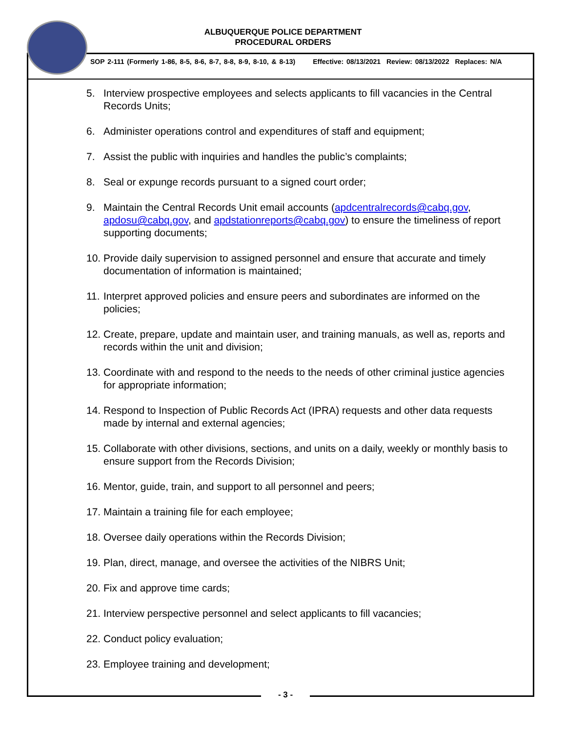ALBUQUERQUE POLICE DEPARTMENT
PROCEDURAL ORDERS
SOP 2-111 (Formerly 1-86, 8-5, 8-6, 8-7, 8-8, 8-9, 8-10, & 8-13) Effective: 08/13/2021 Review: 08/13/2022 Replaces: N/A
5. Interview prospective employees and selects applicants to fill vacancies in the Central Records Units;
6. Administer operations control and expenditures of staff and equipment;
7. Assist the public with inquiries and handles the public’s complaints;
8. Seal or expunge records pursuant to a signed court order;
9. Maintain the Central Records Unit email accounts (apdcentralrecords@cabq.gov, apdosu@cabq.gov, and apdstationreports@cabq.gov) to ensure the timeliness of report supporting documents;
10.
Provide daily supervision to assigned personnel and ensure that accurate and timely documentation of information is maintained;
11.
Interpret approved policies and ensure peers and subordinates are informed on the policies;
12.
Create, prepare, update and maintain user, and training manuals, as well as, reports and records within the unit and division;
13.
Coordinate with and respond to the needs to the needs of other criminal justice agencies for appropriate information;
14.
Respond to Inspection of Public Records Act (IPRA) requests and other data requests made by internal and external agencies;
15.
Collaborate with other divisions, sections, and units on a daily, weekly or monthly basis to ensure support from the Records Division;
16.
Mentor, guide, train, and support to all personnel and peers;
17.
Maintain a training file for each employee;
18.
Oversee daily operations within the Records Division;
19.
Plan, direct, manage, and oversee the activities of the NIBRS Unit;
20.
Fix and approve time cards;
21.
Interview perspective personnel and select applicants to fill vacancies;
22.
Conduct policy evaluation;
23.
Employee training and development;
- 3 -